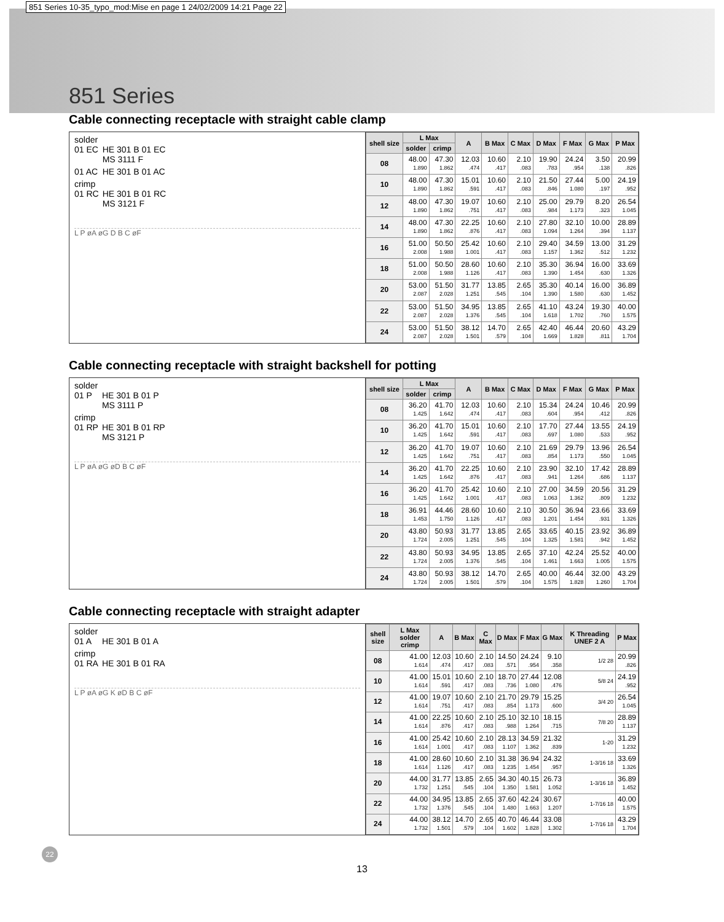851 Series 10-35_typo_mod:Mise en page 1 24/02/2009 14:21 Page 22
851 Series
Cable connecting receptacle with straight cable clamp
| solder 01 EC | HE 301 B 01 EC MS 3111 F |
| 01 AC | HE 301 B 01 AC |
| crimp 01 RC | HE 301 B 01 RC MS 3121 F |
L P øA øG D B C øF
| shell size | L Max | | A | B Max | C Max | D Max | F Max | G Max | P Max |
| --- | --- | --- | --- | --- | --- | --- | --- | --- | --- |
| | solder | crimp | | | | | | | |
| 08 | 48.00 1.890 | 47.30 1.862 | 12.03 .474 | 10.60 .417 | 2.10 .083 | 19.90 .783 | 24.24 .954 | 3.50 .138 | 20.99 .826 |
| 10 | 48.00 1.890 | 47.30 1.862 | 15.01 .591 | 10.60 .417 | 2.10 .083 | 21.50 .846 | 27.44 1.080 | 5.00 .197 | 24.19 .952 |
| 12 | 48.00 1.890 | 47.30 1.862 | 19.07 .751 | 10.60 .417 | 2.10 .083 | 25.00 .984 | 29.79 1.173 | 8.20 .323 | 26.54 1.045 |
| 14 | 48.00 1.890 | 47.30 1.862 | 22.25 .876 | 10.60 .417 | 2.10 .083 | 27.80 1.094 | 32.10 1.264 | 10.00 .394 | 28.89 1.137 |
| 16 | 51.00 2.008 | 50.50 1.988 | 25.42 1.001 | 10.60 .417 | 2.10 .083 | 29.40 1.157 | 34.59 1.362 | 13.00 .512 | 31.29 1.232 |
| 18 | 51.00 2.008 | 50.50 1.988 | 28.60 1.126 | 10.60 .417 | 2.10 .083 | 35.30 1.390 | 36.94 1.454 | 16.00 .630 | 33.69 1.326 |
| 20 | 53.00 2.087 | 51.50 2.028 | 31.77 1.251 | 13.85 .545 | 2.65 .104 | 35.30 1.390 | 40.14 1.580 | 16.00 .630 | 36.89 1.452 |
| 22 | 53.00 2.087 | 51.50 2.028 | 34.95 1.376 | 13.85 .545 | 2.65 .104 | 41.10 1.618 | 43.24 1.702 | 19.30 .760 | 40.00 1.575 |
| 24 | 53.00 2.087 | 51.50 2.028 | 38.12 1.501 | 14.70 .579 | 2.65 .104 | 42.40 1.669 | 46.44 1.828 | 20.60 .811 | 43.29 1.704 |
Cable connecting receptacle with straight backshell for potting
| solder 01 P | HE 301 B 01 P MS 3111 P |
| crimp 01 RP | HE 301 B 01 RP MS 3121 P |
L P øA øG øD B C øF
| shell size | L Max | | A | B Max | C Max | D Max | F Max | G Max | P Max |
| --- | --- | --- | --- | --- | --- | --- | --- | --- | --- |
| | solder | crimp | | | | | | | |
| 08 | 36.20 1.425 | 41.70 1.642 | 12.03 .474 | 10.60 .417 | 2.10 .083 | 15.34 .604 | 24.24 .954 | 10.46 .412 | 20.99 .826 |
| 10 | 36.20 1.425 | 41.70 1.642 | 15.01 .591 | 10.60 .417 | 2.10 .083 | 17.70 .697 | 27.44 1.080 | 13.55 .533 | 24.19 .952 |
| 12 | 36.20 1.425 | 41.70 1.642 | 19.07 .751 | 10.60 .417 | 2.10 .083 | 21.69 .854 | 29.79 1.173 | 13.96 .550 | 26.54 1.045 |
| 14 | 36.20 1.425 | 41.70 1.642 | 22.25 .876 | 10.60 .417 | 2.10 .083 | 23.90 .941 | 32.10 1.264 | 17.42 .686 | 28.89 1.137 |
| 16 | 36.20 1.425 | 41.70 1.642 | 25.42 1.001 | 10.60 .417 | 2.10 .083 | 27.00 1.063 | 34.59 1.362 | 20.56 .809 | 31.29 1.232 |
| 18 | 36.91 1.453 | 44.46 1.750 | 28.60 1.126 | 10.60 .417 | 2.10 .083 | 30.50 1.201 | 36.94 1.454 | 23.66 .931 | 33.69 1.326 |
| 20 | 43.80 1.724 | 50.93 2.005 | 31.77 1.251 | 13.85 .545 | 2.65 .104 | 33.65 1.325 | 40.15 1.581 | 23.92 .942 | 36.89 1.452 |
| 22 | 43.80 1.724 | 50.93 2.005 | 34.95 1.376 | 13.85 .545 | 2.65 .104 | 37.10 1.461 | 42.24 1.663 | 25.52 1.005 | 40.00 1.575 |
| 24 | 43.80 1.724 | 50.93 2.005 | 38.12 1.501 | 14.70 .579 | 2.65 .104 | 40.00 1.575 | 46.44 1.828 | 32.00 1.260 | 43.29 1.704 |
Cable connecting receptacle with straight adapter
| solder 01 A | HE 301 B 01 A |
| crimp 01 RA | HE 301 B 01 RA |
L P øA øG K øD B C øF
| shell size | L Max solder crimp | A | B Max | C Max | D Max | F Max | G Max | K Threading UNEF 2 A | P Max |
| --- | --- | --- | --- | --- | --- | --- | --- | --- | --- |
| 08 | 41.00 1.614 | 12.03 .474 | 10.60 .417 | 2.10 .083 | 14.50 .571 | 24.24 .954 | 9.10 .358 | 1/2 28 | 20.99 .826 |
| 10 | 41.00 1.614 | 15.01 .591 | 10.60 .417 | 2.10 .083 | 18.70 .736 | 27.44 1.080 | 12.08 .476 | 5/8 24 | 24.19 .952 |
| 12 | 41.00 1.614 | 19.07 .751 | 10.60 .417 | 2.10 .083 | 21.70 .854 | 29.79 1.173 | 15.25 .600 | 3/4 20 | 26.54 1.045 |
| 14 | 41.00 1.614 | 22.25 .876 | 10.60 .417 | 2.10 .083 | 25.10 .988 | 32.10 1.264 | 18.15 .715 | 7/8 20 | 28.89 1.137 |
| 16 | 41.00 1.614 | 25.42 1.001 | 10.60 .417 | 2.10 .083 | 28.13 1.107 | 34.59 1.362 | 21.32 .839 | 1-20 | 31.29 1.232 |
| 18 | 41.00 1.614 | 28.60 1.126 | 10.60 .417 | 2.10 .083 | 31.38 1.235 | 36.94 1.454 | 24.32 .957 | 1-3/16 18 | 33.69 1.326 |
| 20 | 44.00 1.732 | 31.77 1.251 | 13.85 .545 | 2.65 .104 | 34.30 1.350 | 40.15 1.581 | 26.73 1.052 | 1-3/16 18 | 36.89 1.452 |
| 22 | 44.00 1.732 | 34.95 1.376 | 13.85 .545 | 2.65 .104 | 37.60 1.480 | 42.24 1.663 | 30.67 1.207 | 1-7/16 18 | 40.00 1.575 |
| 24 | 44.00 1.732 | 38.12 1.501 | 14.70 .579 | 2.65 .104 | 40.70 1.602 | 46.44 1.828 | 33.08 1.302 | 1-7/16 18 | 43.29 1.704 |
22
13